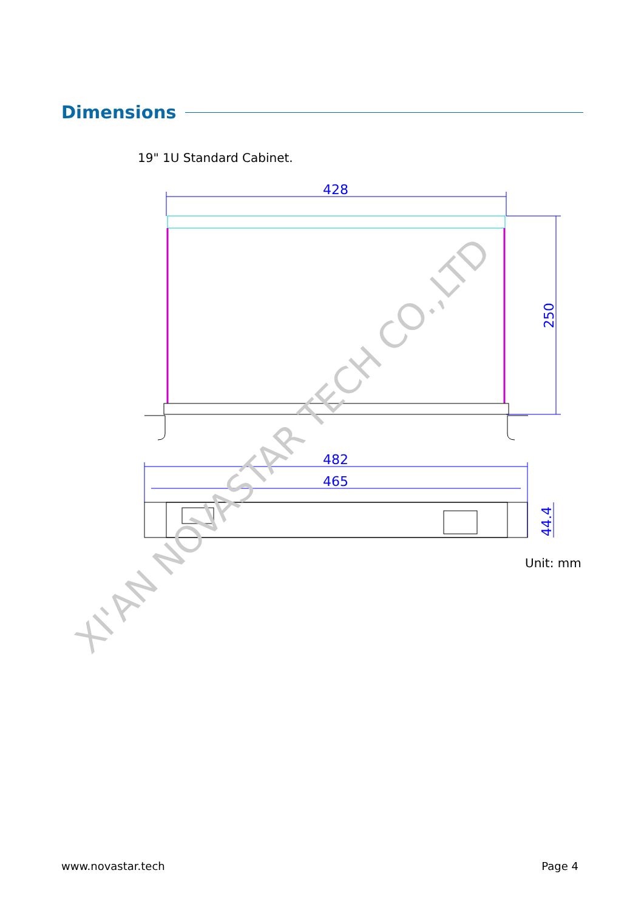Dimensions
19" 1U Standard Cabinet.
428
482
465
250
44.4
XI'AN NOVASTAR TECH CO.,LTD
Unit: mm
www.novastar.tech Page 4